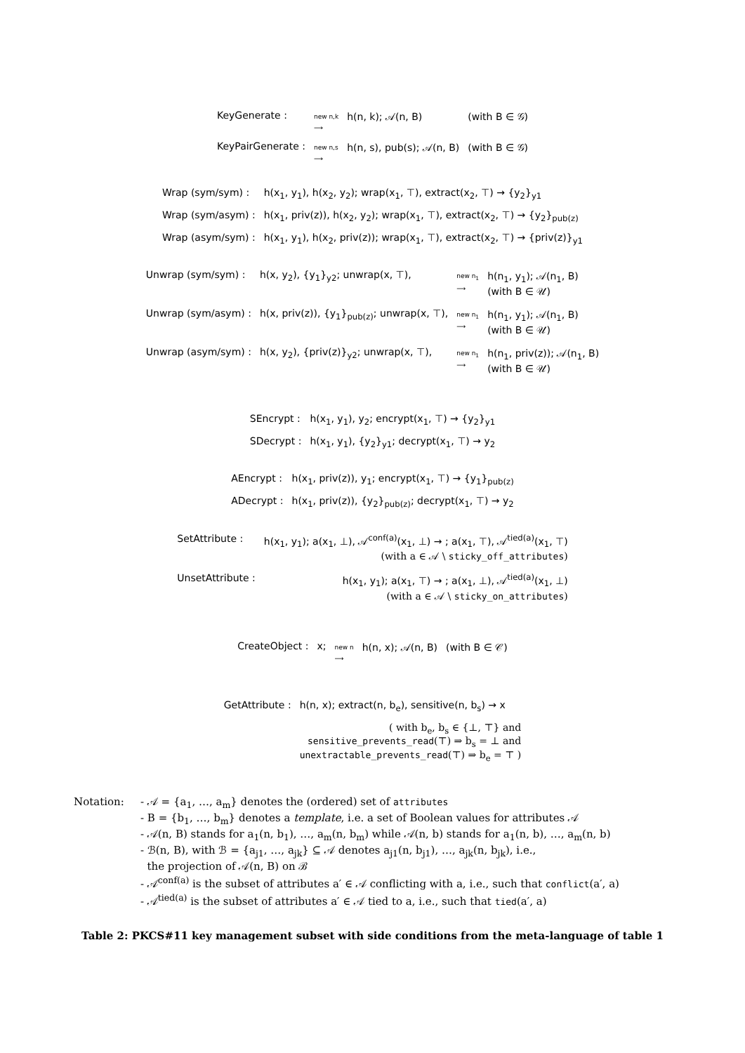| KeyGenerate : | new n,k ⟶ | h(n, k); 𝒜(n, B) | (with B ∈ 𝒢) |
| KeyPairGenerate : | new n,s ⟶ | h(n, s), pub(s); 𝒜(n, B) | (with B ∈ 𝒢) |
| Wrap (sym/sym) : | h(x<sub>1</sub>, y<sub>1</sub>), h(x<sub>2</sub>, y<sub>2</sub>); wrap(x<sub>1</sub>, ⊤), extract(x<sub>2</sub>, ⊤) → {y<sub>2</sub>}<sub>y1</sub> |
| Wrap (sym/asym) : | h(x<sub>1</sub>, priv(z)), h(x<sub>2</sub>, y<sub>2</sub>); wrap(x<sub>1</sub>, ⊤), extract(x<sub>2</sub>, ⊤) → {y<sub>2</sub>}<sub>pub(z)</sub> |
| Wrap (asym/sym) : | h(x<sub>1</sub>, y<sub>1</sub>), h(x<sub>2</sub>, priv(z)); wrap(x<sub>1</sub>, ⊤), extract(x<sub>2</sub>, ⊤) → {priv(z)}<sub>y1</sub> |
| Unwrap (sym/sym) : | h(x, y<sub>2</sub>), {y<sub>1</sub>}<sub>y2</sub>; unwrap(x, ⊤), | new n<sub>1</sub> ⟶ | h(n<sub>1</sub>, y<sub>1</sub>); 𝒜(n<sub>1</sub>, B) (with B ∈ 𝒰) |
| Unwrap (sym/asym) : | h(x, priv(z)), {y<sub>1</sub>}<sub>pub(z)</sub>; unwrap(x, ⊤), | new n<sub>1</sub> ⟶ | h(n<sub>1</sub>, y<sub>1</sub>); 𝒜(n<sub>1</sub>, B) (with B ∈ 𝒰) |
| Unwrap (asym/sym) : | h(x, y<sub>2</sub>), {priv(z)}<sub>y2</sub>; unwrap(x, ⊤), | new n<sub>1</sub> ⟶ | h(n<sub>1</sub>, priv(z)); 𝒜(n<sub>1</sub>, B) (with B ∈ 𝒰) |
| SEncrypt : | h(x<sub>1</sub>, y<sub>1</sub>), y<sub>2</sub>; encrypt(x<sub>1</sub>, ⊤) → {y<sub>2</sub>}<sub>y1</sub> |
| SDecrypt : | h(x<sub>1</sub>, y<sub>1</sub>), {y<sub>2</sub>}<sub>y1</sub>; decrypt(x<sub>1</sub>, ⊤) → y<sub>2</sub> |
| AEncrypt : | h(x<sub>1</sub>, priv(z)), y<sub>1</sub>; encrypt(x<sub>1</sub>, ⊤) → {y<sub>1</sub>}<sub>pub(z)</sub> |
| ADecrypt : | h(x<sub>1</sub>, priv(z)), {y<sub>2</sub>}<sub>pub(z)</sub>; decrypt(x<sub>1</sub>, ⊤) → y<sub>2</sub> |
| SetAttribute : | h(x<sub>1</sub>, y<sub>1</sub>); a(x<sub>1</sub>, ⊥), 𝒜<sup>conf(a)</sup>(x<sub>1</sub>, ⊥) → ; a(x<sub>1</sub>, ⊤), 𝒜<sup>tied(a)</sup>(x<sub>1</sub>, ⊤) (with a ∈ 𝒜 \ sticky_off_attributes ) |
| UnsetAttribute : | h(x<sub>1</sub>, y<sub>1</sub>); a(x<sub>1</sub>, ⊤) → ; a(x<sub>1</sub>, ⊥), 𝒜<sup>tied(a)</sup>(x<sub>1</sub>, ⊥) (with a ∈ 𝒜 \ sticky_on_attributes ) |
| CreateObject : | x; | new n ⟶ | h(n, x); 𝒜(n, B) | (with B ∈ 𝒞) |
| GetAttribute : | h(n, x); extract(n, b<sub>e</sub>), sensitive(n, b<sub>s</sub>) → x |
| | ( with b<sub>e</sub>, b<sub>s</sub> ∈ {⊥, ⊤} and sensitive_prevents_read (⊤) ⇒ b<sub>s</sub> = ⊥ and unextractable_prevents_read (⊤) ⇒ b<sub>e</sub> = ⊤ ) |
Notation: - 𝒜 = {a<sub>1</sub>, …, a<sub>m</sub>} denotes the (ordered) set of attributes
- B = {b<sub>1</sub>, …, b<sub>m</sub>} denotes a template, i.e. a set of Boolean values for attributes 𝒜
- 𝒜(n, B) stands for a<sub>1</sub>(n, b<sub>1</sub>), …, a<sub>m</sub>(n, b<sub>m</sub>) while 𝒜(n, b) stands for a<sub>1</sub>(n, b), …, a<sub>m</sub>(n, b)
- ℬ(n, B), with ℬ = {a<sub>j1</sub>, …, a<sub>jk</sub>} ⊆ 𝒜 denotes a<sub>j1</sub>(n, b<sub>j1</sub>), …, a<sub>jk</sub>(n, b<sub>jk</sub>), i.e.,
the projection of 𝒜(n, B) on ℬ
- 𝒜<sup>conf(a)</sup> is the subset of attributes a′ ∈ 𝒜 conflicting with a, i.e., such that conflict(a′, a)
- 𝒜<sup>tied(a)</sup> is the subset of attributes a′ ∈ 𝒜 tied to a, i.e., such that tied(a′, a)
Table 2: PKCS#11 key management subset with side conditions from the meta-language of table 1